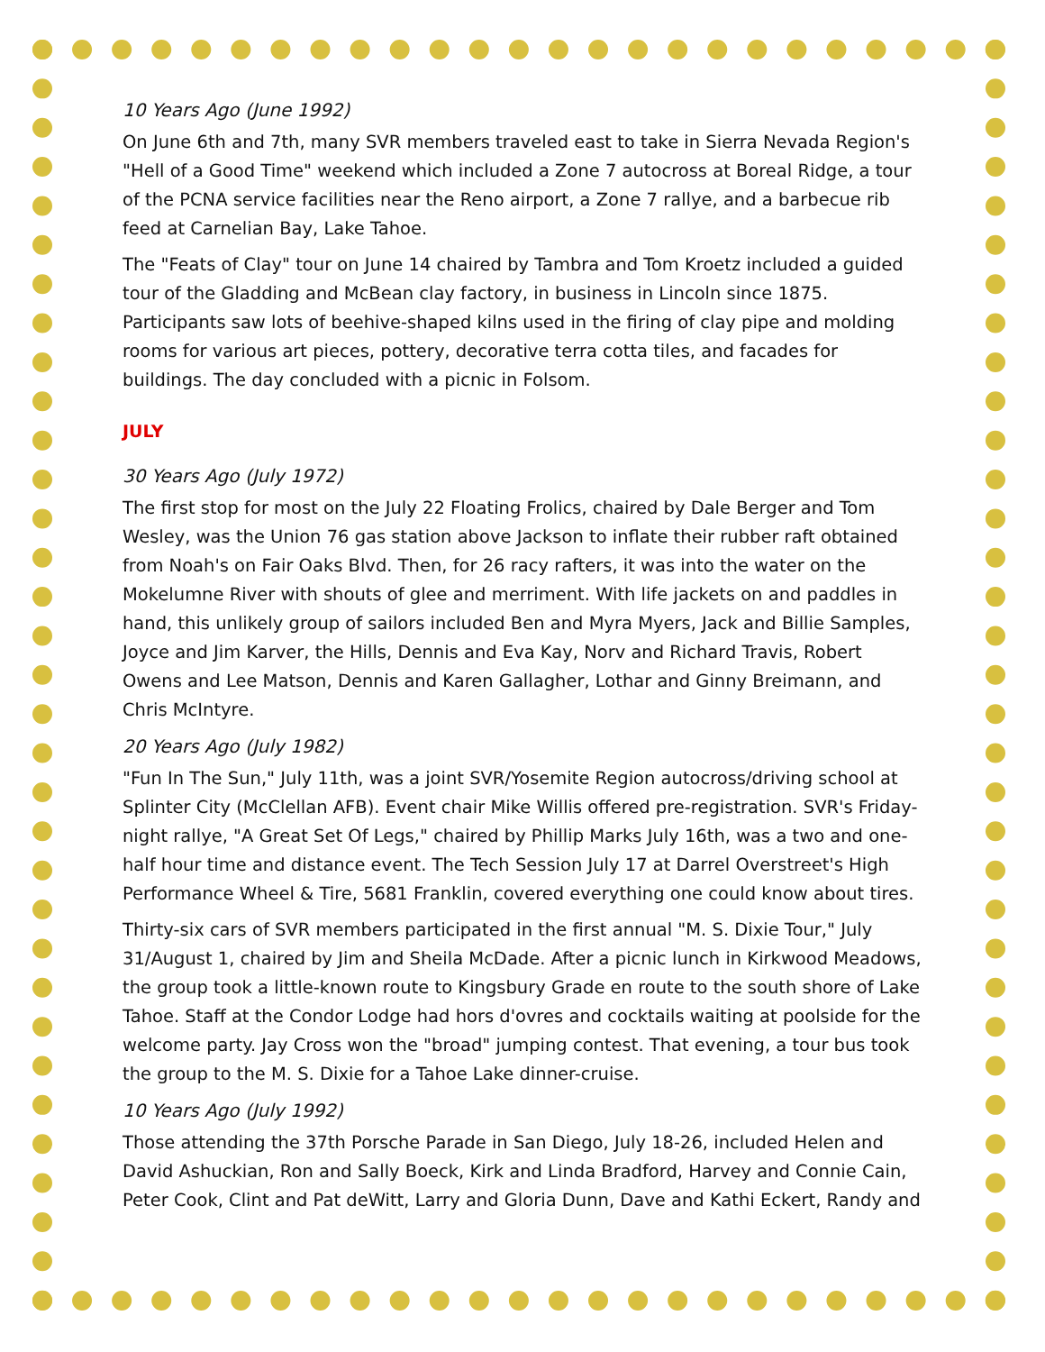10 Years Ago (June 1992)
On June 6th and 7th, many SVR members traveled east to take in Sierra Nevada Region's "Hell of a Good Time" weekend which included a Zone 7 autocross at Boreal Ridge, a tour of the PCNA service facilities near the Reno airport, a Zone 7 rallye, and a barbecue rib feed at Carnelian Bay, Lake Tahoe.
The "Feats of Clay" tour on June 14 chaired by Tambra and Tom Kroetz included a guided tour of the Gladding and McBean clay factory, in business in Lincoln since 1875. Participants saw lots of beehive-shaped kilns used in the firing of clay pipe and molding rooms for various art pieces, pottery, decorative terra cotta tiles, and facades for buildings. The day concluded with a picnic in Folsom.
JULY
30 Years Ago (July 1972)
The first stop for most on the July 22 Floating Frolics, chaired by Dale Berger and Tom Wesley, was the Union 76 gas station above Jackson to inflate their rubber raft obtained from Noah's on Fair Oaks Blvd. Then, for 26 racy rafters, it was into the water on the Mokelumne River with shouts of glee and merriment. With life jackets on and paddles in hand, this unlikely group of sailors included Ben and Myra Myers, Jack and Billie Samples, Joyce and Jim Karver, the Hills, Dennis and Eva Kay, Norv and Richard Travis, Robert Owens and Lee Matson, Dennis and Karen Gallagher, Lothar and Ginny Breimann, and Chris McIntyre.
20 Years Ago (July 1982)
"Fun In The Sun," July 11th, was a joint SVR/Yosemite Region autocross/driving school at Splinter City (McClellan AFB). Event chair Mike Willis offered pre-registration. SVR's Friday-night rallye, "A Great Set Of Legs," chaired by Phillip Marks July 16th, was a two and one-half hour time and distance event. The Tech Session July 17 at Darrel Overstreet's High Performance Wheel & Tire, 5681 Franklin, covered everything one could know about tires.
Thirty-six cars of SVR members participated in the first annual "M. S. Dixie Tour," July 31/August 1, chaired by Jim and Sheila McDade. After a picnic lunch in Kirkwood Meadows, the group took a little-known route to Kingsbury Grade en route to the south shore of Lake Tahoe. Staff at the Condor Lodge had hors d'ovres and cocktails waiting at poolside for the welcome party. Jay Cross won the "broad" jumping contest. That evening, a tour bus took the group to the M. S. Dixie for a Tahoe Lake dinner-cruise.
10 Years Ago (July 1992)
Those attending the 37th Porsche Parade in San Diego, July 18-26, included Helen and David Ashuckian, Ron and Sally Boeck, Kirk and Linda Bradford, Harvey and Connie Cain, Peter Cook, Clint and Pat deWitt, Larry and Gloria Dunn, Dave and Kathi Eckert, Randy and